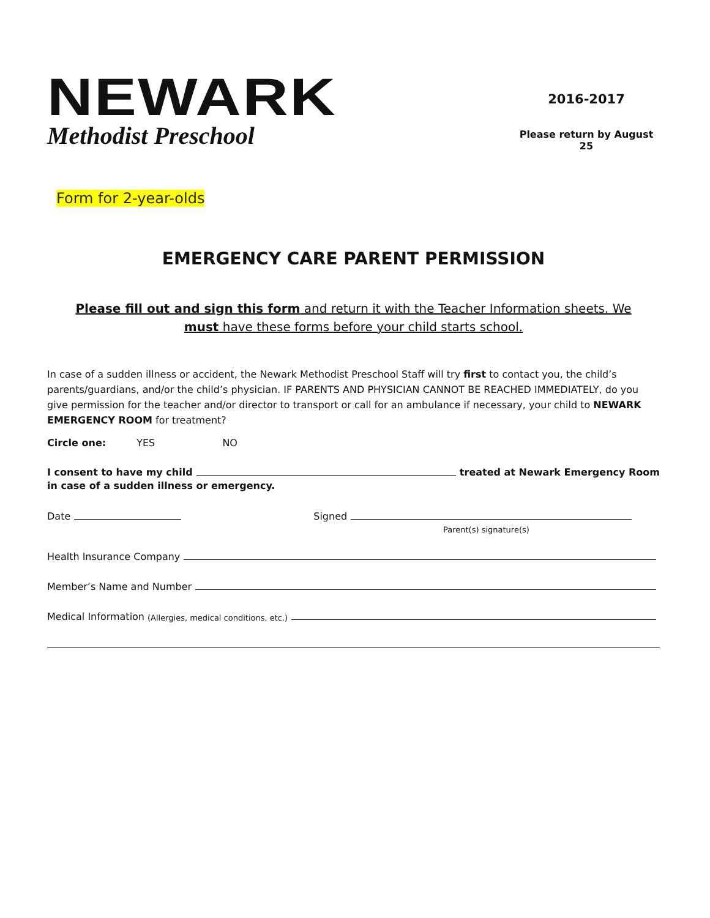NEWARK
Methodist Preschool
2016-2017
Please return by August 25
Form for 2-year-olds
EMERGENCY CARE PARENT PERMISSION
Please fill out and sign this form and return it with the Teacher Information sheets. We must have these forms before your child starts school.
In case of a sudden illness or accident, the Newark Methodist Preschool Staff will try first to contact you, the child’s parents/guardians, and/or the child’s physician. IF PARENTS AND PHYSICIAN CANNOT BE REACHED IMMEDIATELY, do you give permission for the teacher and/or director to transport or call for an ambulance if necessary, your child to NEWARK EMERGENCY ROOM for treatment?
Circle one: YES NO
I consent to have my child treated at Newark Emergency Room
in case of a sudden illness or emergency.
Date Signed
Parent(s) signature(s)
Health Insurance Company
Member’s Name and Number
Medical Information (Allergies, medical conditions, etc.)